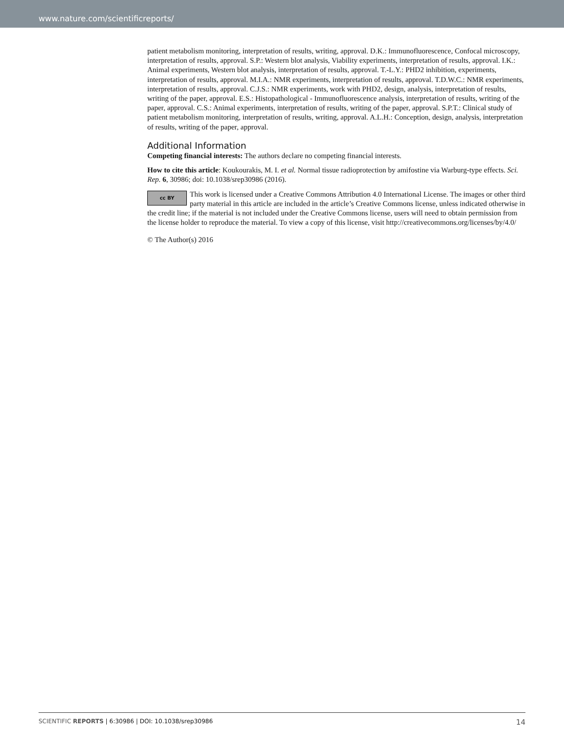www.nature.com/scientificreports/
patient metabolism monitoring, interpretation of results, writing, approval. D.K.: Immunofluorescence, Confocal microscopy, interpretation of results, approval. S.P.: Western blot analysis, Viability experiments, interpretation of results, approval. I.K.: Animal experiments, Western blot analysis, interpretation of results, approval. T.-L.Y.: PHD2 inhibition, experiments, interpretation of results, approval. M.I.A.: NMR experiments, interpretation of results, approval. T.D.W.C.: NMR experiments, interpretation of results, approval. C.J.S.: NMR experiments, work with PHD2, design, analysis, interpretation of results, writing of the paper, approval. E.S.: Histopathological - Immunofluorescence analysis, interpretation of results, writing of the paper, approval. C.S.: Animal experiments, interpretation of results, writing of the paper, approval. S.P.T.: Clinical study of patient metabolism monitoring, interpretation of results, writing, approval. A.L.H.: Conception, design, analysis, interpretation of results, writing of the paper, approval.
Additional Information
Competing financial interests: The authors declare no competing financial interests.
How to cite this article: Koukourakis, M. I. et al. Normal tissue radioprotection by amifostine via Warburg-type effects. Sci. Rep. 6, 30986; doi: 10.1038/srep30986 (2016).
cc BY This work is licensed under a Creative Commons Attribution 4.0 International License. The images or other third party material in this article are included in the article’s Creative Commons license, unless indicated otherwise in the credit line; if the material is not included under the Creative Commons license, users will need to obtain permission from the license holder to reproduce the material. To view a copy of this license, visit http://creativecommons.org/licenses/by/4.0/
© The Author(s) 2016
SCIENTIFIC REPORTS | 6:30986 | DOI: 10.1038/srep30986 14